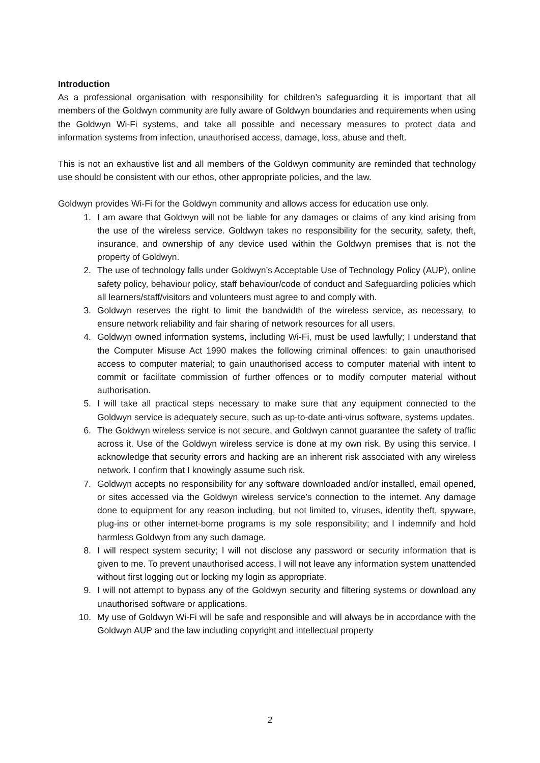Introduction
As a professional organisation with responsibility for children’s safeguarding it is important that all members of the Goldwyn community are fully aware of Goldwyn boundaries and requirements when using the Goldwyn Wi-Fi systems, and take all possible and necessary measures to protect data and information systems from infection, unauthorised access, damage, loss, abuse and theft.
This is not an exhaustive list and all members of the Goldwyn community are reminded that technology use should be consistent with our ethos, other appropriate policies, and the law.
Goldwyn provides Wi-Fi for the Goldwyn community and allows access for education use only.
1. I am aware that Goldwyn will not be liable for any damages or claims of any kind arising from the use of the wireless service. Goldwyn takes no responsibility for the security, safety, theft, insurance, and ownership of any device used within the Goldwyn premises that is not the property of Goldwyn.
2. The use of technology falls under Goldwyn’s Acceptable Use of Technology Policy (AUP), online safety policy, behaviour policy, staff behaviour/code of conduct and Safeguarding policies which all learners/staff/visitors and volunteers must agree to and comply with.
3. Goldwyn reserves the right to limit the bandwidth of the wireless service, as necessary, to ensure network reliability and fair sharing of network resources for all users.
4. Goldwyn owned information systems, including Wi-Fi, must be used lawfully; I understand that the Computer Misuse Act 1990 makes the following criminal offences: to gain unauthorised access to computer material; to gain unauthorised access to computer material with intent to commit or facilitate commission of further offences or to modify computer material without authorisation.
5. I will take all practical steps necessary to make sure that any equipment connected to the Goldwyn service is adequately secure, such as up-to-date anti-virus software, systems updates.
6. The Goldwyn wireless service is not secure, and Goldwyn cannot guarantee the safety of traffic across it. Use of the Goldwyn wireless service is done at my own risk. By using this service, I acknowledge that security errors and hacking are an inherent risk associated with any wireless network. I confirm that I knowingly assume such risk.
7. Goldwyn accepts no responsibility for any software downloaded and/or installed, email opened, or sites accessed via the Goldwyn wireless service’s connection to the internet. Any damage done to equipment for any reason including, but not limited to, viruses, identity theft, spyware, plug-ins or other internet-borne programs is my sole responsibility; and I indemnify and hold harmless Goldwyn from any such damage.
8. I will respect system security; I will not disclose any password or security information that is given to me. To prevent unauthorised access, I will not leave any information system unattended without first logging out or locking my login as appropriate.
9. I will not attempt to bypass any of the Goldwyn security and filtering systems or download any unauthorised software or applications.
10. My use of Goldwyn Wi-Fi will be safe and responsible and will always be in accordance with the Goldwyn AUP and the law including copyright and intellectual property
2